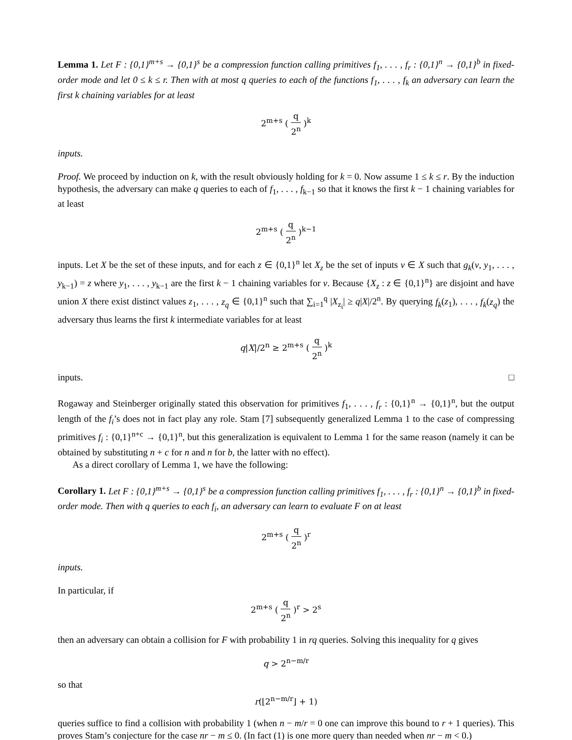Lemma 1. Let F : {0,1}<sup>m+s</sup> → {0,1}<sup>s</sup> be a compression function calling primitives f<sub>1</sub>, . . . , f<sub>r</sub> : {0,1}<sup>n</sup> → {0,1}<sup>b</sup> in fixed-order mode and let 0 ≤ k ≤ r. Then with at most q queries to each of the functions f<sub>1</sub>, . . . , f<sub>k</sub> an adversary can learn the first k chaining variables for at least
2<sup>m+s</sup> ( q 2<sup>n</sup> )<sup>k</sup>
inputs.
Proof. We proceed by induction on k, with the result obviously holding for k = 0. Now assume 1 ≤ k ≤ r. By the induction hypothesis, the adversary can make q queries to each of f<sub>1</sub>, . . . , f<sub>k−1</sub> so that it knows the first k − 1 chaining variables for at least
2<sup>m+s</sup> ( q 2<sup>n</sup> )<sup>k−1</sup>
inputs. Let X be the set of these inputs, and for each z ∈ {0,1}<sup>n</sup> let X<sub>z</sub> be the set of inputs v ∈ X such that g<sub>k</sub>(v, y<sub>1</sub>, . . . , y<sub>k−1</sub>) = z where y<sub>1</sub>, . . . , y<sub>k−1</sub> are the first k − 1 chaining variables for v. Because {X<sub>z</sub> : z ∈ {0,1}<sup>n</sup>} are disjoint and have union X there exist distinct values z<sub>1</sub>, . . . , z<sub>q</sub> ∈ {0,1}<sup>n</sup> such that ∑<sub>i=1</sub><sup>q</sup> |X<sub>z<sub>i</sub></sub>| ≥ q|X|/2<sup>n</sup>. By querying f<sub>k</sub>(z<sub>1</sub>), . . . , f<sub>k</sub>(z<sub>q</sub>) the adversary thus learns the first k intermediate variables for at least
q|X|/2<sup>n</sup> ≥ 2<sup>m+s</sup> ( q 2<sup>n</sup> )<sup>k</sup>
inputs. □
Rogaway and Steinberger originally stated this observation for primitives f<sub>1</sub>, . . . , f<sub>r</sub> : {0,1}<sup>n</sup> → {0,1}<sup>n</sup>, but the output length of the f<sub>i</sub>’s does not in fact play any role. Stam [7] subsequently generalized Lemma 1 to the case of compressing primitives f<sub>i</sub> : {0,1}<sup>n+c</sup> → {0,1}<sup>n</sup>, but this generalization is equivalent to Lemma 1 for the same reason (namely it can be obtained by substituting n + c for n and n for b, the latter with no effect).
As a direct corollary of Lemma 1, we have the following:
Corollary 1. Let F : {0,1}<sup>m+s</sup> → {0,1}<sup>s</sup> be a compression function calling primitives f<sub>1</sub>, . . . , f<sub>r</sub> : {0,1}<sup>n</sup> → {0,1}<sup>b</sup> in fixed-order mode. Then with q queries to each f<sub>i</sub>, an adversary can learn to evaluate F on at least
2<sup>m+s</sup> ( q 2<sup>n</sup> )<sup>r</sup>
inputs.
In particular, if
2<sup>m+s</sup> ( q 2<sup>n</sup> )<sup>r</sup> > 2<sup>s</sup>
then an adversary can obtain a collision for F with probability 1 in rq queries. Solving this inequality for q gives
q > 2<sup>n−m/r</sup>
so that
r(⌊2<sup>n−m/r</sup>⌋ + 1)
queries suffice to find a collision with probability 1 (when n − m/r = 0 one can improve this bound to r + 1 queries). This proves Stam’s conjecture for the case nr − m ≤ 0. (In fact (1) is one more query than needed when nr − m < 0.)